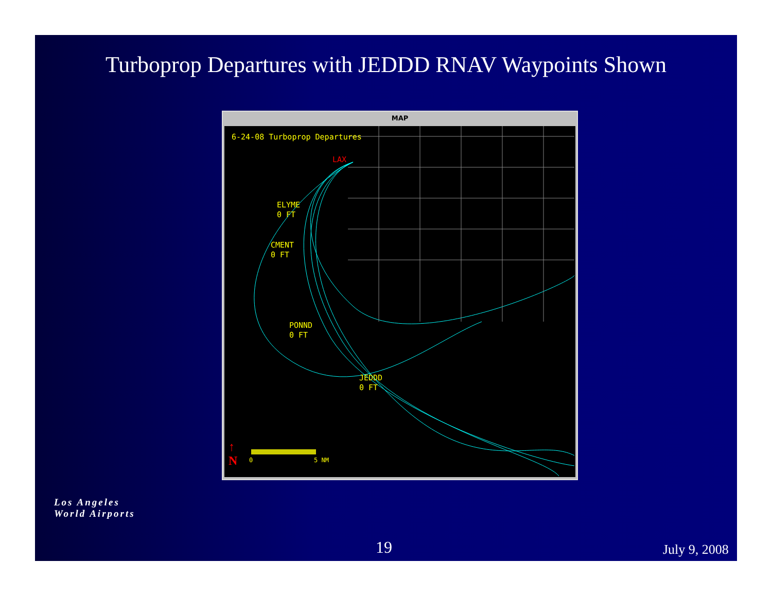Turboprop Departures with JEDDD RNAV Waypoints Shown
MAP
6-24-08 Turboprop Departures
ELYME
0 FT
CMENT
0 FT
PONND
0 FT
JEDDD
0 FT
LAX
↑
N
0 5 NM
Los Angeles
World Airports
19 July 9, 2008